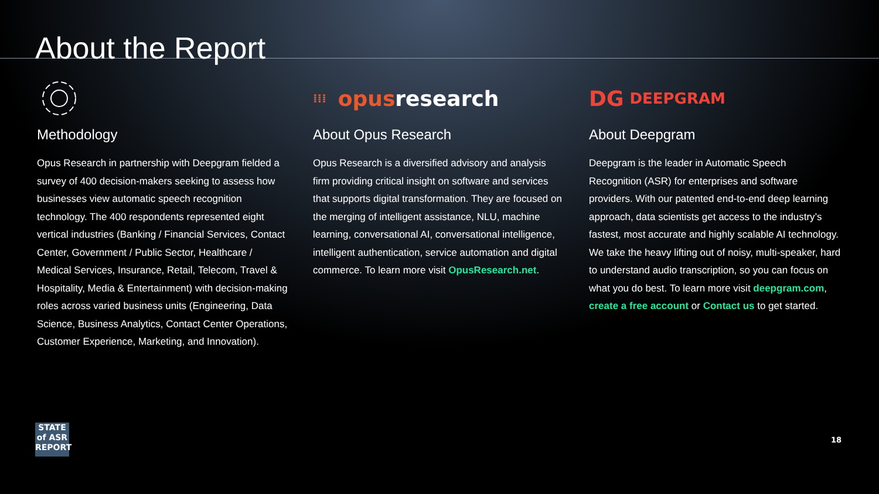About the Report
Methodology
Opus Research in partnership with Deepgram fielded a survey of 400 decision-makers seeking to assess how businesses view automatic speech recognition technology. The 400 respondents represented eight vertical industries (Banking / Financial Services, Contact Center, Government / Public Sector, Healthcare / Medical Services, Insurance, Retail, Telecom, Travel & Hospitality, Media & Entertainment) with decision-making roles across varied business units (Engineering, Data Science, Business Analytics, Contact Center Operations, Customer Experience, Marketing, and Innovation).
⁞⁞⁞ opus research
About Opus Research
Opus Research is a diversified advisory and analysis firm providing critical insight on software and services that supports digital transformation. They are focused on the merging of intelligent assistance, NLU, machine learning, conversational AI, conversational intelligence, intelligent authentication, service automation and digital commerce. To learn more visit OpusResearch.net.
DG DEEPGRAM
About Deepgram
Deepgram is the leader in Automatic Speech Recognition (ASR) for enterprises and software providers. With our patented end-to-end deep learning approach, data scientists get access to the industry’s fastest, most accurate and highly scalable AI technology. We take the heavy lifting out of noisy, multi-speaker, hard to understand audio transcription, so you can focus on what you do best. To learn more visit deepgram.com, create a free account or Contact us to get started.
STATE
of ASR
REPORT
18